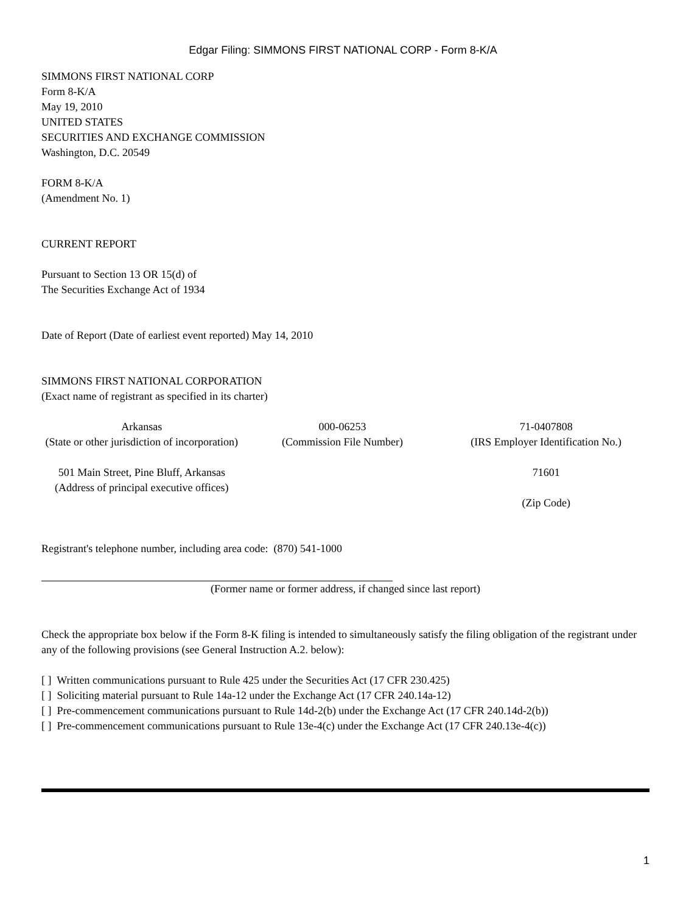Edgar Filing: SIMMONS FIRST NATIONAL CORP - Form 8-K/A
SIMMONS FIRST NATIONAL CORP
Form 8-K/A
May 19, 2010
UNITED STATES
SECURITIES AND EXCHANGE COMMISSION
Washington, D.C. 20549
FORM 8-K/A
(Amendment No. 1)
CURRENT REPORT
Pursuant to Section 13 OR 15(d) of
The Securities Exchange Act of 1934
Date of Report (Date of earliest event reported) May 14, 2010
SIMMONS FIRST NATIONAL CORPORATION
(Exact name of registrant as specified in its charter)
| Arkansas (State or other jurisdiction of incorporation) | 000-06253 (Commission File Number) | 71-0407808 (IRS Employer Identification No.) |
| 501 Main Street, Pine Bluff, Arkansas (Address of principal executive offices) | | 71601 (Zip Code) |
Registrant's telephone number, including area code: (870) 541-1000
(Former name or former address, if changed since last report)
Check the appropriate box below if the Form 8-K filing is intended to simultaneously satisfy the filing obligation of the registrant under any of the following provisions (see General Instruction A.2. below):
[ ] Written communications pursuant to Rule 425 under the Securities Act (17 CFR 230.425)
[ ] Soliciting material pursuant to Rule 14a-12 under the Exchange Act (17 CFR 240.14a-12)
[ ] Pre-commencement communications pursuant to Rule 14d-2(b) under the Exchange Act (17 CFR 240.14d-2(b))
[ ] Pre-commencement communications pursuant to Rule 13e-4(c) under the Exchange Act (17 CFR 240.13e-4(c))
1